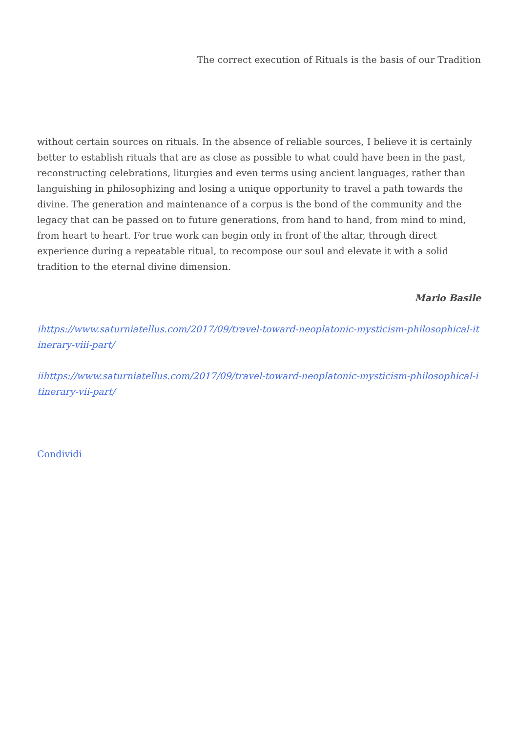The correct execution of Rituals is the basis of our Tradition
without certain sources on rituals. In the absence of reliable sources, I believe it is certainly better to establish rituals that are as close as possible to what could have been in the past, reconstructing celebrations, liturgies and even terms using ancient languages, rather than languishing in philosophizing and losing a unique opportunity to travel a path towards the divine. The generation and maintenance of a corpus is the bond of the community and the legacy that can be passed on to future generations, from hand to hand, from mind to mind, from heart to heart. For true work can begin only in front of the altar, through direct experience during a repeatable ritual, to recompose our soul and elevate it with a solid tradition to the eternal divine dimension.
Mario Basile
ihttps://www.saturniatellus.com/2017/09/travel-toward-neoplatonic-mysticism-philosophical-itinerary-viii-part/
iihttps://www.saturniatellus.com/2017/09/travel-toward-neoplatonic-mysticism-philosophical-itinerary-vii-part/
Condividi